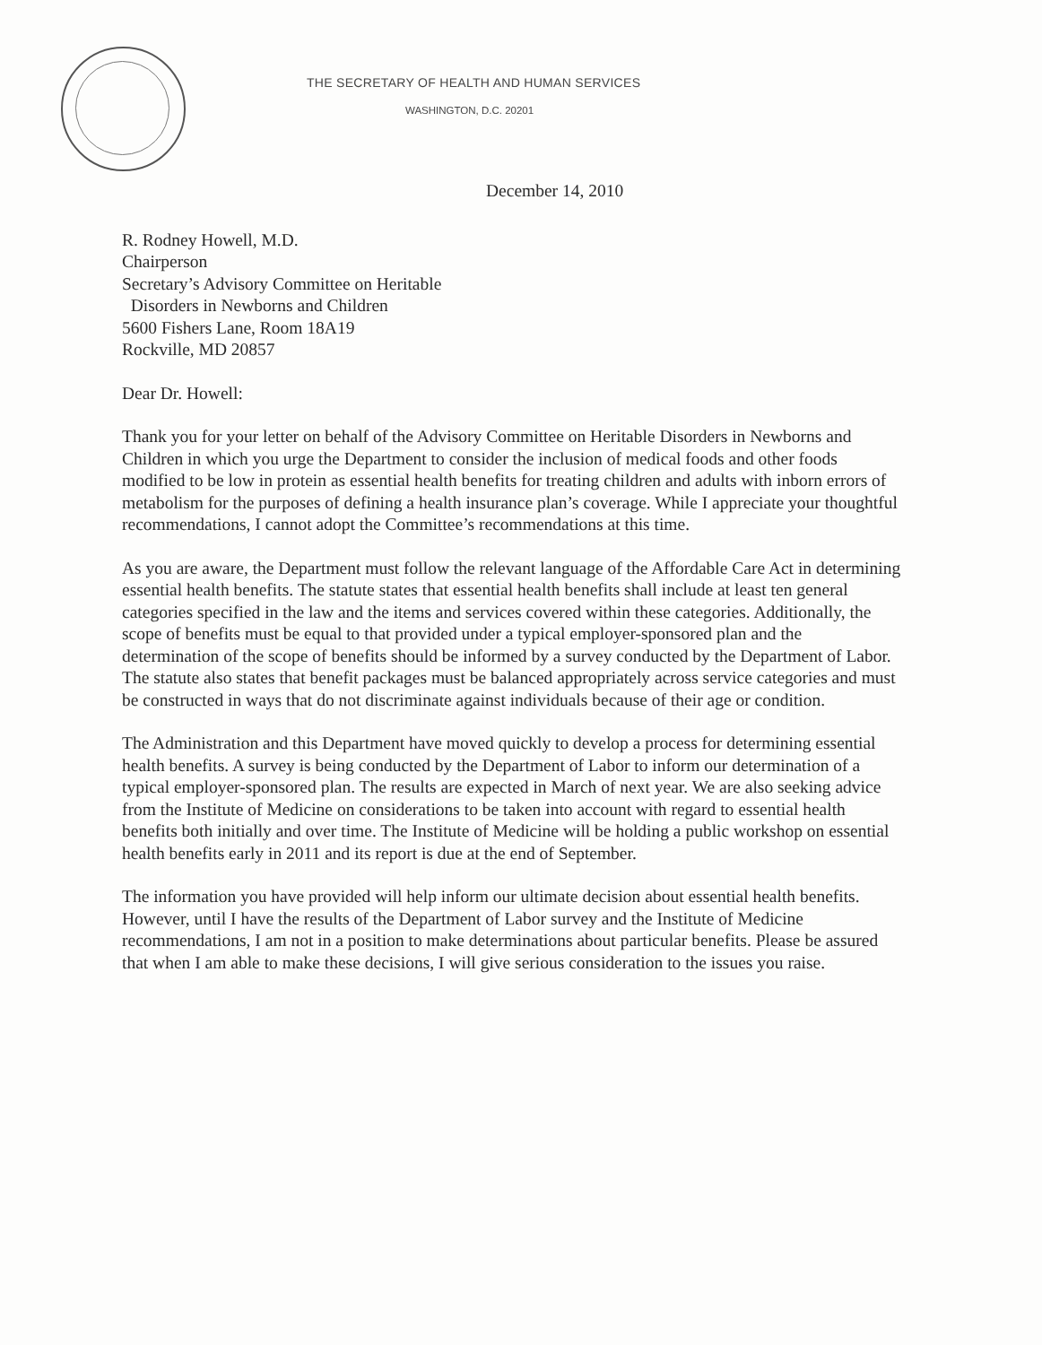THE SECRETARY OF HEALTH AND HUMAN SERVICES
WASHINGTON, D.C. 20201
December 14, 2010
R. Rodney Howell, M.D.
Chairperson
Secretary’s Advisory Committee on Heritable
Disorders in Newborns and Children
5600 Fishers Lane, Room 18A19
Rockville, MD 20857
Dear Dr. Howell:
Thank you for your letter on behalf of the Advisory Committee on Heritable Disorders in Newborns and Children in which you urge the Department to consider the inclusion of medical foods and other foods modified to be low in protein as essential health benefits for treating children and adults with inborn errors of metabolism for the purposes of defining a health insurance plan’s coverage. While I appreciate your thoughtful recommendations, I cannot adopt the Committee’s recommendations at this time.
As you are aware, the Department must follow the relevant language of the Affordable Care Act in determining essential health benefits. The statute states that essential health benefits shall include at least ten general categories specified in the law and the items and services covered within these categories. Additionally, the scope of benefits must be equal to that provided under a typical employer-sponsored plan and the determination of the scope of benefits should be informed by a survey conducted by the Department of Labor. The statute also states that benefit packages must be balanced appropriately across service categories and must be constructed in ways that do not discriminate against individuals because of their age or condition.
The Administration and this Department have moved quickly to develop a process for determining essential health benefits. A survey is being conducted by the Department of Labor to inform our determination of a typical employer-sponsored plan. The results are expected in March of next year. We are also seeking advice from the Institute of Medicine on considerations to be taken into account with regard to essential health benefits both initially and over time. The Institute of Medicine will be holding a public workshop on essential health benefits early in 2011 and its report is due at the end of September.
The information you have provided will help inform our ultimate decision about essential health benefits. However, until I have the results of the Department of Labor survey and the Institute of Medicine recommendations, I am not in a position to make determinations about particular benefits. Please be assured that when I am able to make these decisions, I will give serious consideration to the issues you raise.